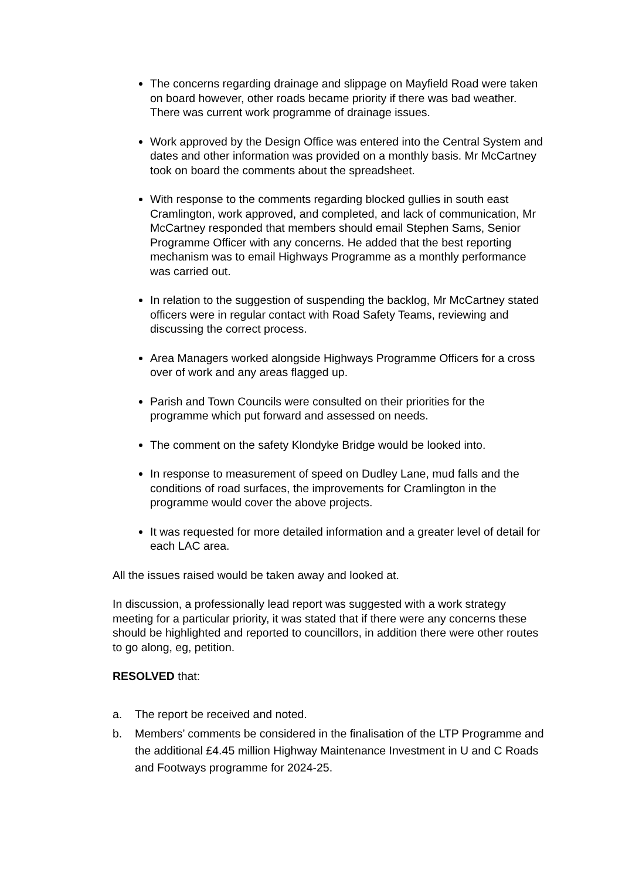The concerns regarding drainage and slippage on Mayfield Road were taken on board however, other roads became priority if there was bad weather. There was current work programme of drainage issues.
Work approved by the Design Office was entered into the Central System and dates and other information was provided on a monthly basis. Mr McCartney took on board the comments about the spreadsheet.
With response to the comments regarding blocked gullies in south east Cramlington, work approved, and completed, and lack of communication, Mr McCartney responded that members should email Stephen Sams, Senior Programme Officer with any concerns. He added that the best reporting mechanism was to email Highways Programme as a monthly performance was carried out.
In relation to the suggestion of suspending the backlog, Mr McCartney stated officers were in regular contact with Road Safety Teams, reviewing and discussing the correct process.
Area Managers worked alongside Highways Programme Officers for a cross over of work and any areas flagged up.
Parish and Town Councils were consulted on their priorities for the programme which put forward and assessed on needs.
The comment on the safety Klondyke Bridge would be looked into.
In response to measurement of speed on Dudley Lane, mud falls and the conditions of road surfaces, the improvements for Cramlington in the programme would cover the above projects.
It was requested for more detailed information and a greater level of detail for each LAC area.
All the issues raised would be taken away and looked at.
In discussion, a professionally lead report was suggested with a work strategy meeting for a particular priority, it was stated that if there were any concerns these should be highlighted and reported to councillors, in addition there were other routes to go along, eg, petition.
RESOLVED that:
a. The report be received and noted.
b. Members’ comments be considered in the finalisation of the LTP Programme and the additional £4.45 million Highway Maintenance Investment in U and C Roads and Footways programme for 2024-25.